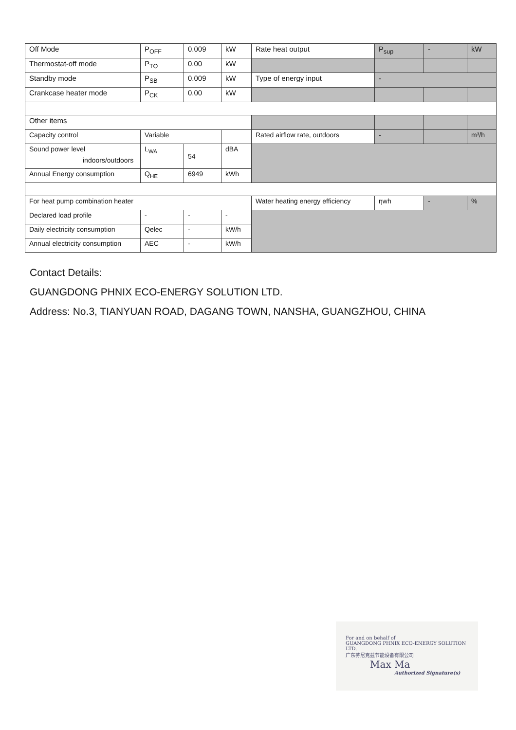| Off Mode | P<sub>OFF</sub> | 0.009 | kW | Rate heat output | P<sub>sup</sub> | - | kW |
| Thermostat-off mode | P<sub>TO</sub> | 0.00 | kW | | | | |
| Standby mode | P<sub>SB</sub> | 0.009 | kW | Type of energy input | - | | |
| Crankcase heater mode | P<sub>CK</sub> | 0.00 | kW | | | | |
| Other items | | | | | | | |
| Capacity control | Variable | | | Rated airflow rate, outdoors | - | | m³/h |
| Sound power level indoors/outdoors | L<sub>WA</sub> | 54 | dBA | | | | |
| Annual Energy consumption | Q<sub>HE</sub> | 6949 | kWh | | | | |
| For heat pump combination heater | | | | Water heating energy efficiency | ηwh | - | % |
| Declared load profile | - | - | - | | | | |
| Daily electricity consumption | Qelec | - | kW/h | | | | |
| Annual electricity consumption | AEC | - | kW/h | | | | |
Contact Details:
GUANGDONG PHNIX ECO-ENERGY SOLUTION LTD.
Address: No.3, TIANYUAN ROAD, DAGANG TOWN, NANSHA, GUANGZHOU, CHINA
For and on behalf of
GUANGDONG PHNIX ECO-ENERGY SOLUTION LTD.
广东芬尼克兹节能设备有限公司
Max Ma
Authorized Signature(s)